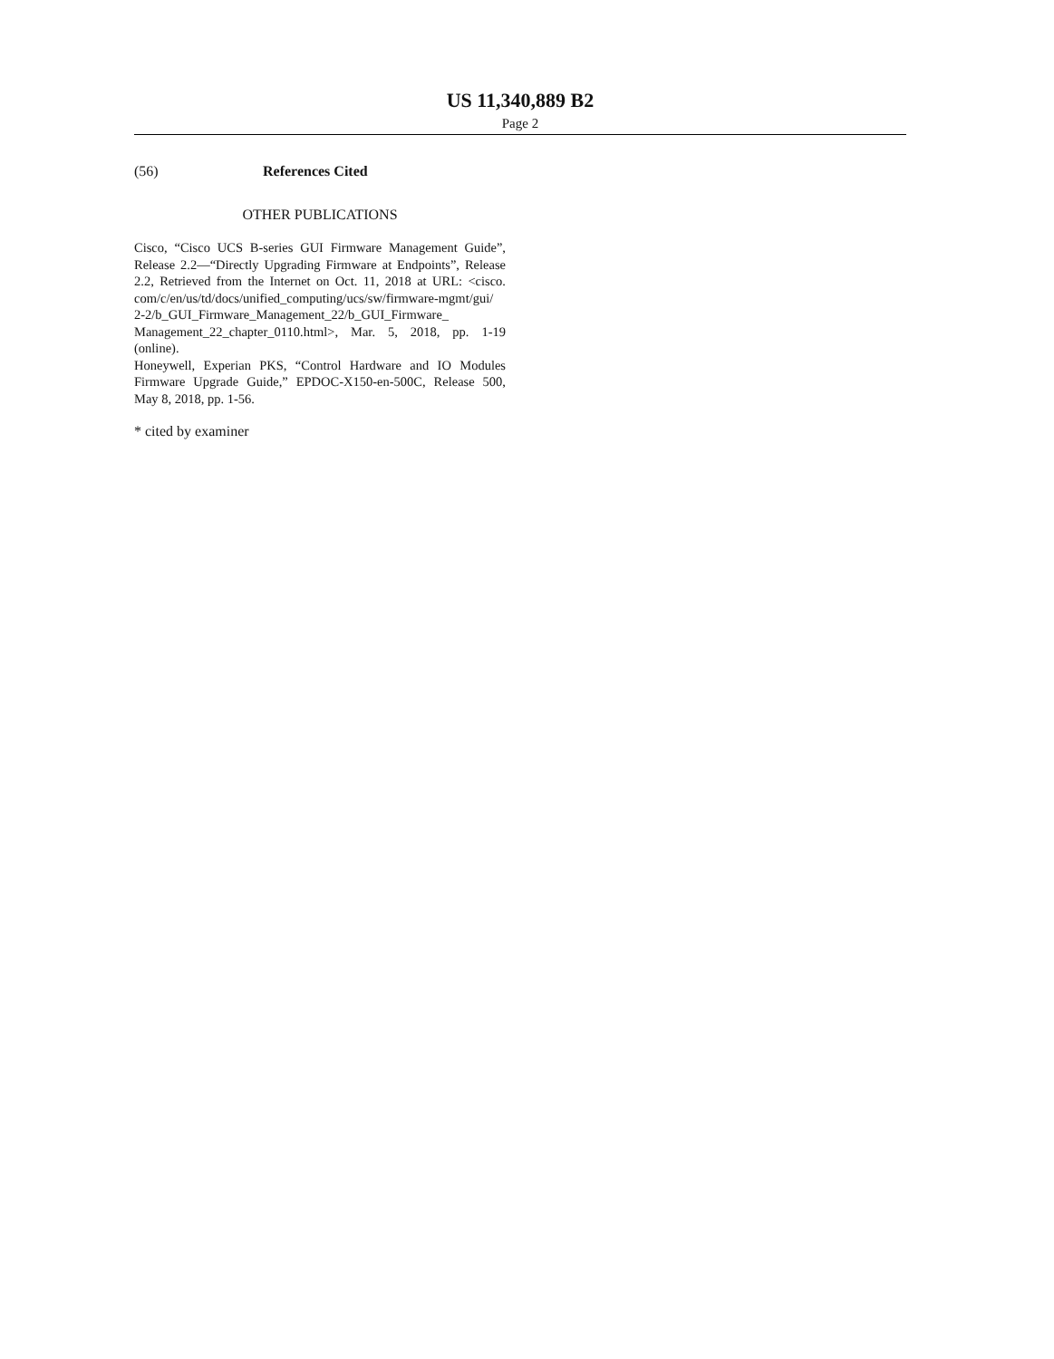US 11,340,889 B2
Page 2
(56) References Cited
OTHER PUBLICATIONS
Cisco, “Cisco UCS B-series GUI Firmware Management Guide”, Release 2.2—“Directly Upgrading Firmware at Endpoints”, Release 2.2, Retrieved from the Internet on Oct. 11, 2018 at URL: <cisco. com/c/en/us/td/docs/unified_computing/ucs/sw/firmware-mgmt/gui/ 2-2/b_GUI_Firmware_Management_22/b_GUI_Firmware_ Management_22_chapter_0110.html>, Mar. 5, 2018, pp. 1-19 (online).
Honeywell, Experian PKS, “Control Hardware and IO Modules Firmware Upgrade Guide,” EPDOC-X150-en-500C, Release 500, May 8, 2018, pp. 1-56.
* cited by examiner